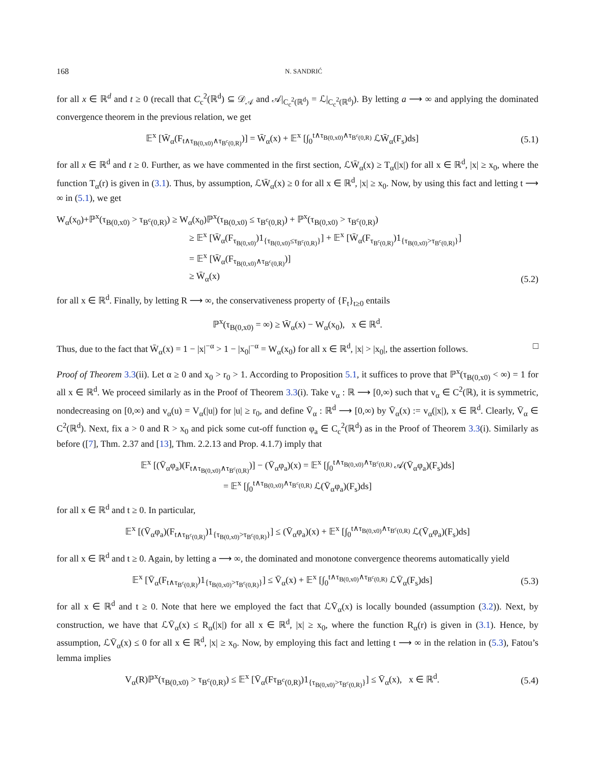168 N. SANDRIĆ
for all x ∈ ℝ<sup>d</sup> and t ≥ 0 (recall that C<sub>c</sub><sup>2</sup>(ℝ<sup>d</sup>) ⊆ 𝒟<sub>𝒜</sub> and 𝒜|<sub>C<sub>c</sub><sup>2</sup>(ℝ<sup>d</sup>)</sub> = ℒ|<sub>C<sub>c</sub><sup>2</sup>(ℝ<sup>d</sup>)</sub>). By letting a ⟶ ∞ and applying the dominated convergence theorem in the previous relation, we get
𝔼<sup>x</sup> [W̄<sub>α</sub>(F<sub>t∧τ<sub>B(0,x0)</sub>∧τ<sub>B<sup>c</sup>(0,R)</sub></sub>)] = W̄<sub>α</sub>(x) + 𝔼<sup>x</sup> [∫<sub>0</sub><sup>t∧τ<sub>B(0,x0)</sub>∧τ<sub>B<sup>c</sup>(0,R)</sub></sup> ℒW̄<sub>α</sub>(F<sub>s</sub>)ds]
(5.1)
for all x ∈ ℝ<sup>d</sup> and t ≥ 0. Further, as we have commented in the first section, ℒW̄<sub>α</sub>(x) ≥ T<sub>α</sub>(|x|) for all x ∈ ℝ<sup>d</sup>, |x| ≥ x<sub>0</sub>, where the function T<sub>α</sub>(r) is given in (3.1). Thus, by assumption, ℒW̄<sub>α</sub>(x) ≥ 0 for all x ∈ ℝ<sup>d</sup>, |x| ≥ x<sub>0</sub>. Now, by using this fact and letting t ⟶ ∞ in (5.1), we get
W<sub>α</sub>(x<sub>0</sub>)+ℙ<sup>x</sup>(τ<sub>B(0,x0)</sub> > τ<sub>B<sup>c</sup>(0,R)</sub>) ≥ W<sub>α</sub>(x<sub>0</sub>)ℙ<sup>x</sup>(τ<sub>B(0,x0)</sub> ≤ τ<sub>B<sup>c</sup>(0,R)</sub>) + ℙ<sup>x</sup>(τ<sub>B(0,x0)</sub> > τ<sub>B<sup>c</sup>(0,R)</sub>)
≥ 𝔼<sup>x</sup> [W̄<sub>α</sub>(F<sub>τ<sub>B(0,x0)</sub></sub>)1<sub>{τ<sub>B(0,x0)</sub>≤τ<sub>B<sup>c</sup>(0,R)</sub>}</sub>] + 𝔼<sup>x</sup> [W̄<sub>α</sub>(F<sub>τ<sub>B<sup>c</sup>(0,R)</sub></sub>)1<sub>{τ<sub>B(0,x0)</sub>>τ<sub>B<sup>c</sup>(0,R)</sub>}</sub>]
= 𝔼<sup>x</sup> [W̄<sub>α</sub>(F<sub>τ<sub>B(0,x0)</sub>∧τ<sub>B<sup>c</sup>(0,R)</sub></sub>)]
≥ W̄<sub>α</sub>(x)
(5.2)
for all x ∈ ℝ<sup>d</sup>. Finally, by letting R ⟶ ∞, the conservativeness property of {F<sub>t</sub>}<sub>t≥0</sub> entails
ℙ<sup>x</sup>(τ<sub>B(0,x0)</sub> = ∞) ≥ W̄<sub>α</sub>(x) − W<sub>α</sub>(x<sub>0</sub>), x ∈ ℝ<sup>d</sup>.
Thus, due to the fact that W̄<sub>α</sub>(x) = 1 − |x|<sup>−α</sup> > 1 − |x<sub>0</sub>|<sup>−α</sup> = W<sub>α</sub>(x<sub>0</sub>) for all x ∈ ℝ<sup>d</sup>, |x| > |x<sub>0</sub>|, the assertion follows. □
Proof of Theorem 3.3(ii). Let α ≥ 0 and x<sub>0</sub> > r<sub>0</sub> > 1. According to Proposition 5.1, it suffices to prove that ℙ<sup>x</sup>(τ<sub>B(0,x0)</sub> < ∞) = 1 for all x ∈ ℝ<sup>d</sup>. We proceed similarly as in the Proof of Theorem 3.3(i). Take v<sub>α</sub> : ℝ ⟶ [0,∞) such that v<sub>α</sub> ∈ C<sup>2</sup>(ℝ), it is symmetric, nondecreasing on [0,∞) and v<sub>α</sub>(u) = V<sub>α</sub>(|u|) for |u| ≥ r<sub>0</sub>, and define V̄<sub>α</sub> : ℝ<sup>d</sup> ⟶ [0,∞) by V̄<sub>α</sub>(x) := v<sub>α</sub>(|x|), x ∈ ℝ<sup>d</sup>. Clearly, V̄<sub>α</sub> ∈ C<sup>2</sup>(ℝ<sup>d</sup>). Next, fix a > 0 and R > x<sub>0</sub> and pick some cut-off function φ<sub>a</sub> ∈ C<sub>c</sub><sup>2</sup>(ℝ<sup>d</sup>) as in the Proof of Theorem 3.3(i). Similarly as before ([7], Thm. 2.37 and [13], Thm. 2.2.13 and Prop. 4.1.7) imply that
𝔼<sup>x</sup> [(V̄<sub>α</sub>φ<sub>a</sub>)(F<sub>t∧τ<sub>B(0,x0)</sub>∧τ<sub>B<sup>c</sup>(0,R)</sub></sub>)] − (V̄<sub>α</sub>φ<sub>a</sub>)(x) = 𝔼<sup>x</sup> [∫<sub>0</sub><sup>t∧τ<sub>B(0,x0)</sub>∧τ<sub>B<sup>c</sup>(0,R)</sub></sup> 𝒜(V̄<sub>α</sub>φ<sub>a</sub>)(F<sub>s</sub>)ds]
= 𝔼<sup>x</sup> [∫<sub>0</sub><sup>t∧τ<sub>B(0,x0)</sub>∧τ<sub>B<sup>c</sup>(0,R)</sub></sup> ℒ(V̄<sub>α</sub>φ<sub>a</sub>)(F<sub>s</sub>)ds]
for all x ∈ ℝ<sup>d</sup> and t ≥ 0. In particular,
𝔼<sup>x</sup> [(V̄<sub>α</sub>φ<sub>a</sub>)(F<sub>t∧τ<sub>B<sup>c</sup>(0,R)</sub></sub>)1<sub>{τ<sub>B(0,x0)</sub>>τ<sub>B<sup>c</sup>(0,R)</sub>}</sub>] ≤ (V̄<sub>α</sub>φ<sub>a</sub>)(x) + 𝔼<sup>x</sup> [∫<sub>0</sub><sup>t∧τ<sub>B(0,x0)</sub>∧τ<sub>B<sup>c</sup>(0,R)</sub></sup> ℒ(V̄<sub>α</sub>φ<sub>a</sub>)(F<sub>s</sub>)ds]
for all x ∈ ℝ<sup>d</sup> and t ≥ 0. Again, by letting a ⟶ ∞, the dominated and monotone convergence theorems automatically yield
𝔼<sup>x</sup> [V̄<sub>α</sub>(F<sub>t∧τ<sub>B<sup>c</sup>(0,R)</sub></sub>)1<sub>{τ<sub>B(0,x0)</sub>>τ<sub>B<sup>c</sup>(0,R)</sub>}</sub>] ≤ V̄<sub>α</sub>(x) + 𝔼<sup>x</sup> [∫<sub>0</sub><sup>t∧τ<sub>B(0,x0)</sub>∧τ<sub>B<sup>c</sup>(0,R)</sub></sup> ℒV̄<sub>α</sub>(F<sub>s</sub>)ds]
(5.3)
for all x ∈ ℝ<sup>d</sup> and t ≥ 0. Note that here we employed the fact that ℒV̄<sub>α</sub>(x) is locally bounded (assumption (3.2)). Next, by construction, we have that ℒV̄<sub>α</sub>(x) ≤ R<sub>α</sub>(|x|) for all x ∈ ℝ<sup>d</sup>, |x| ≥ x<sub>0</sub>, where the function R<sub>α</sub>(r) is given in (3.1). Hence, by assumption, ℒV̄<sub>α</sub>(x) ≤ 0 for all x ∈ ℝ<sup>d</sup>, |x| ≥ x<sub>0</sub>. Now, by employing this fact and letting t ⟶ ∞ in the relation in (5.3), Fatou’s lemma implies
V<sub>α</sub>(R)ℙ<sup>x</sup>(τ<sub>B(0,x0)</sub> > τ<sub>B<sup>c</sup>(0,R)</sub>) ≤ 𝔼<sup>x</sup> [V̄<sub>α</sub>(Fτ<sub>B<sup>c</sup>(0,R)</sub>)1<sub>{τ<sub>B(0,x0)</sub>>τ<sub>B<sup>c</sup>(0,R)</sub>}</sub>] ≤ V̄<sub>α</sub>(x), x ∈ ℝ<sup>d</sup>.
(5.4)